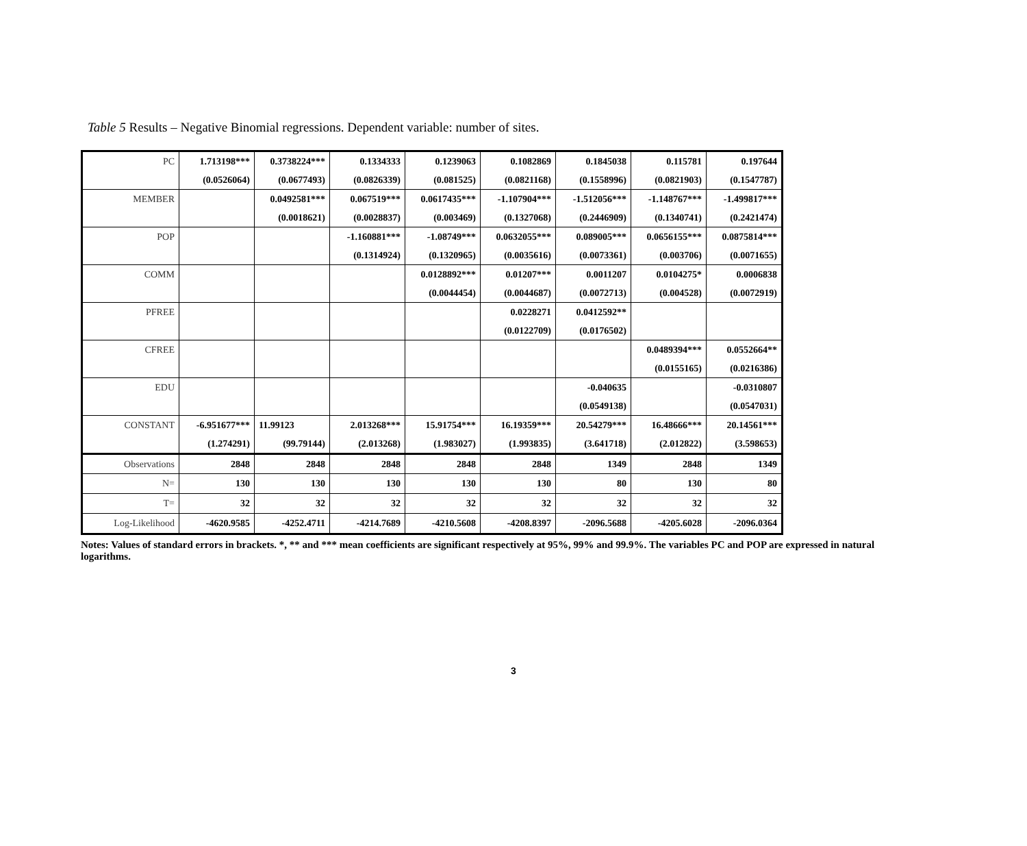Table 5 Results – Negative Binomial regressions. Dependent variable: number of sites.
| PC | 1.713198*** | 0.3738224*** | 0.1334333 | 0.1239063 | 0.1082869 | 0.1845038 | 0.115781 | 0.197644 |
| | (0.0526064) | (0.0677493) | (0.0826339) | (0.081525) | (0.0821168) | (0.1558996) | (0.0821903) | (0.1547787) |
| MEMBER | | 0.0492581*** | 0.067519*** | 0.0617435*** | -1.107904*** | -1.512056*** | -1.148767*** | -1.499817*** |
| | | (0.0018621) | (0.0028837) | (0.003469) | (0.1327068) | (0.2446909) | (0.1340741) | (0.2421474) |
| POP | | | -1.160881*** | -1.08749*** | 0.0632055*** | 0.089005*** | 0.0656155*** | 0.0875814*** |
| | | | (0.1314924) | (0.1320965) | (0.0035616) | (0.0073361) | (0.003706) | (0.0071655) |
| COMM | | | | 0.0128892*** | 0.01207*** | 0.0011207 | 0.0104275* | 0.0006838 |
| | | | | (0.0044454) | (0.0044687) | (0.0072713) | (0.004528) | (0.0072919) |
| PFREE | | | | | 0.0228271 | 0.0412592** | | |
| | | | | | (0.0122709) | (0.0176502) | | |
| CFREE | | | | | | | 0.0489394*** | 0.0552664** |
| | | | | | | | (0.0155165) | (0.0216386) |
| EDU | | | | | | -0.040635 | | -0.0310807 |
| | | | | | | (0.0549138) | | (0.0547031) |
| CONSTANT | -6.951677*** | 11.99123 | 2.013268*** | 15.91754*** | 16.19359*** | 20.54279*** | 16.48666*** | 20.14561*** |
| | (1.274291) | (99.79144) | (2.013268) | (1.983027) | (1.993835) | (3.641718) | (2.012822) | (3.598653) |
| Observations | 2848 | 2848 | 2848 | 2848 | 2848 | 1349 | 2848 | 1349 |
| N= | 130 | 130 | 130 | 130 | 130 | 80 | 130 | 80 |
| T= | 32 | 32 | 32 | 32 | 32 | 32 | 32 | 32 |
| Log-Likelihood | -4620.9585 | -4252.4711 | -4214.7689 | -4210.5608 | -4208.8397 | -2096.5688 | -4205.6028 | -2096.0364 |
Notes: Values of standard errors in brackets. *, ** and *** mean coefficients are significant respectively at 95%, 99% and 99.9%. The variables PC and POP are expressed in natural logarithms.
3